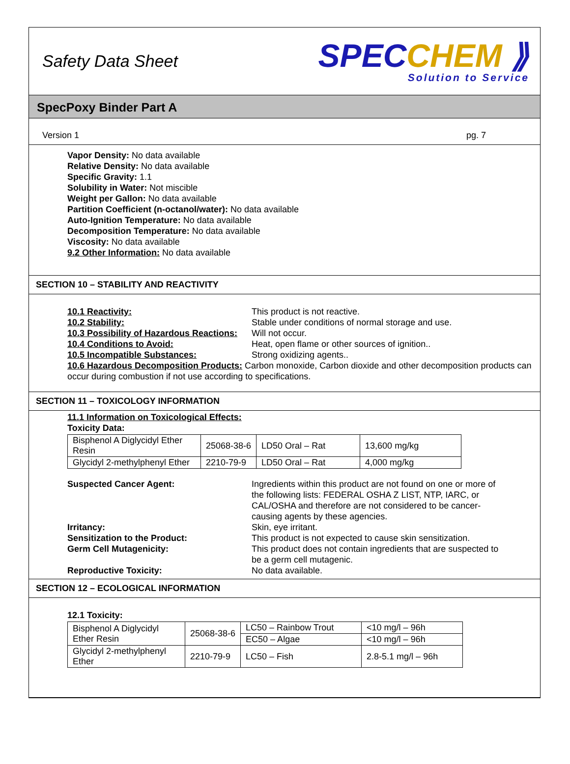Safety Data Sheet
SPECCHEM ⟫
Solution to Service
SpecPoxy Binder Part A
Version 1 pg. 7
Vapor Density: No data available
Relative Density: No data available
Specific Gravity: 1.1
Solubility in Water: Not miscible
Weight per Gallon: No data available
Partition Coefficient (n-octanol/water): No data available
Auto-Ignition Temperature: No data available
Decomposition Temperature: No data available
Viscosity: No data available
9.2 Other Information: No data available
SECTION 10 – STABILITY AND REACTIVITY
10.1 Reactivity: This product is not reactive.
10.2 Stability: Stable under conditions of normal storage and use.
10.3 Possibility of Hazardous Reactions:
Will not occur.
10.4 Conditions to Avoid: Heat, open flame or other sources of ignition..
10.5 Incompatible Substances: Strong oxidizing agents..
10.6 Hazardous Decomposition Products: Carbon monoxide, Carbon dioxide and other decomposition products can occur during combustion if not use according to specifications.
SECTION 11 – TOXICOLOGY INFORMATION
11.1 Information on Toxicological Effects:
Toxicity Data:
| Bisphenol A Diglycidyl Ether Resin | 25068-38-6 | LD50 Oral – Rat | 13,600 mg/kg |
| Glycidyl 2-methylphenyl Ether | 2210-79-9 | LD50 Oral – Rat | 4,000 mg/kg |
Suspected Cancer Agent: Ingredients within this product are not found on one or more of the following lists: FEDERAL OSHA Z LIST, NTP, IARC, or CAL/OSHA and therefore are not considered to be cancer-causing agents by these agencies.
Irritancy: Skin, eye irritant.
Sensitization to the Product: This product is not expected to cause skin sensitization.
Germ Cell Mutagenicity: This product does not contain ingredients that are suspected to be a germ cell mutagenic.
Reproductive Toxicity: No data available.
SECTION 12 – ECOLOGICAL INFORMATION
12.1 Toxicity:
| Bisphenol A Diglycidyl Ether Resin | 25068-38-6 | LC50 – Rainbow Trout | <10 mg/l – 96h |
| | | EC50 – Algae | <10 mg/l – 96h |
| Glycidyl 2-methylphenyl Ether | 2210-79-9 | LC50 – Fish | 2.8-5.1 mg/l – 96h |